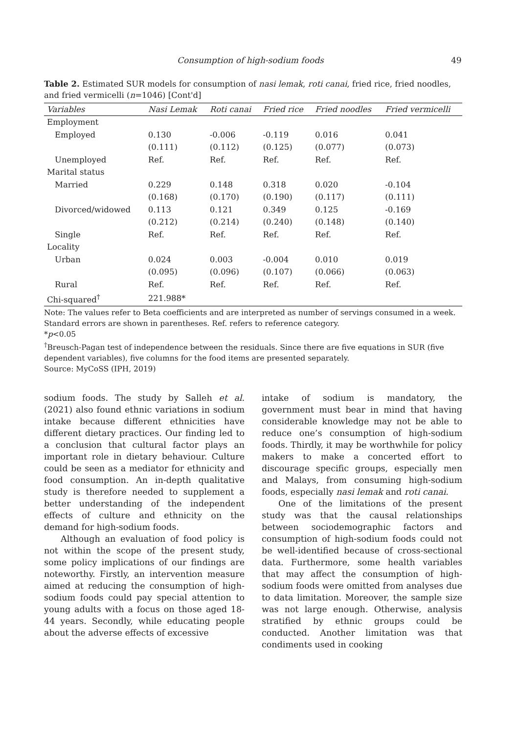Consumption of high-sodium foods 49
Table 2. Estimated SUR models for consumption of nasi lemak, roti canai, fried rice, fried noodles, and fried vermicelli (n=1046) [Cont'd]
| Variables | Nasi Lemak | Roti canai | Fried rice | Fried noodles | Fried vermicelli |
| --- | --- | --- | --- | --- | --- |
| Employment | | | | | |
| Employed | 0.130 | -0.006 | -0.119 | 0.016 | 0.041 |
| | (0.111) | (0.112) | (0.125) | (0.077) | (0.073) |
| Unemployed | Ref. | Ref. | Ref. | Ref. | Ref. |
| Marital status | | | | | |
| Married | 0.229 | 0.148 | 0.318 | 0.020 | -0.104 |
| | (0.168) | (0.170) | (0.190) | (0.117) | (0.111) |
| Divorced/widowed | 0.113 | 0.121 | 0.349 | 0.125 | -0.169 |
| | (0.212) | (0.214) | (0.240) | (0.148) | (0.140) |
| Single | Ref. | Ref. | Ref. | Ref. | Ref. |
| Locality | | | | | |
| Urban | 0.024 | 0.003 | -0.004 | 0.010 | 0.019 |
| | (0.095) | (0.096) | (0.107) | (0.066) | (0.063) |
| Rural | Ref. | Ref. | Ref. | Ref. | Ref. |
| Chi-squared<sup>†</sup> | 221.988* | | | | |
Note: The values refer to Beta coefficients and are interpreted as number of servings consumed in a week. Standard errors are shown in parentheses. Ref. refers to reference category.
*p<0.05
<sup>†</sup> Breusch-Pagan test of independence between the residuals. Since there are five equations in SUR (five dependent variables), five columns for the food items are presented separately.
Source: MyCoSS (IPH, 2019)
sodium foods. The study by Salleh et al. (2021) also found ethnic variations in sodium intake because different ethnicities have different dietary practices. Our finding led to a conclusion that cultural factor plays an important role in dietary behaviour. Culture could be seen as a mediator for ethnicity and food consumption. An in-depth qualitative study is therefore needed to supplement a better understanding of the independent effects of culture and ethnicity on the demand for high-sodium foods.
Although an evaluation of food policy is not within the scope of the present study, some policy implications of our findings are noteworthy. Firstly, an intervention measure aimed at reducing the consumption of high-sodium foods could pay special attention to young adults with a focus on those aged 18-44 years. Secondly, while educating people about the adverse effects of excessive
intake of sodium is mandatory, the government must bear in mind that having considerable knowledge may not be able to reduce one’s consumption of high-sodium foods. Thirdly, it may be worthwhile for policy makers to make a concerted effort to discourage specific groups, especially men and Malays, from consuming high-sodium foods, especially nasi lemak and roti canai.
One of the limitations of the present study was that the causal relationships between sociodemographic factors and consumption of high-sodium foods could not be well-identified because of cross-sectional data. Furthermore, some health variables that may affect the consumption of high-sodium foods were omitted from analyses due to data limitation. Moreover, the sample size was not large enough. Otherwise, analysis stratified by ethnic groups could be conducted. Another limitation was that condiments used in cooking